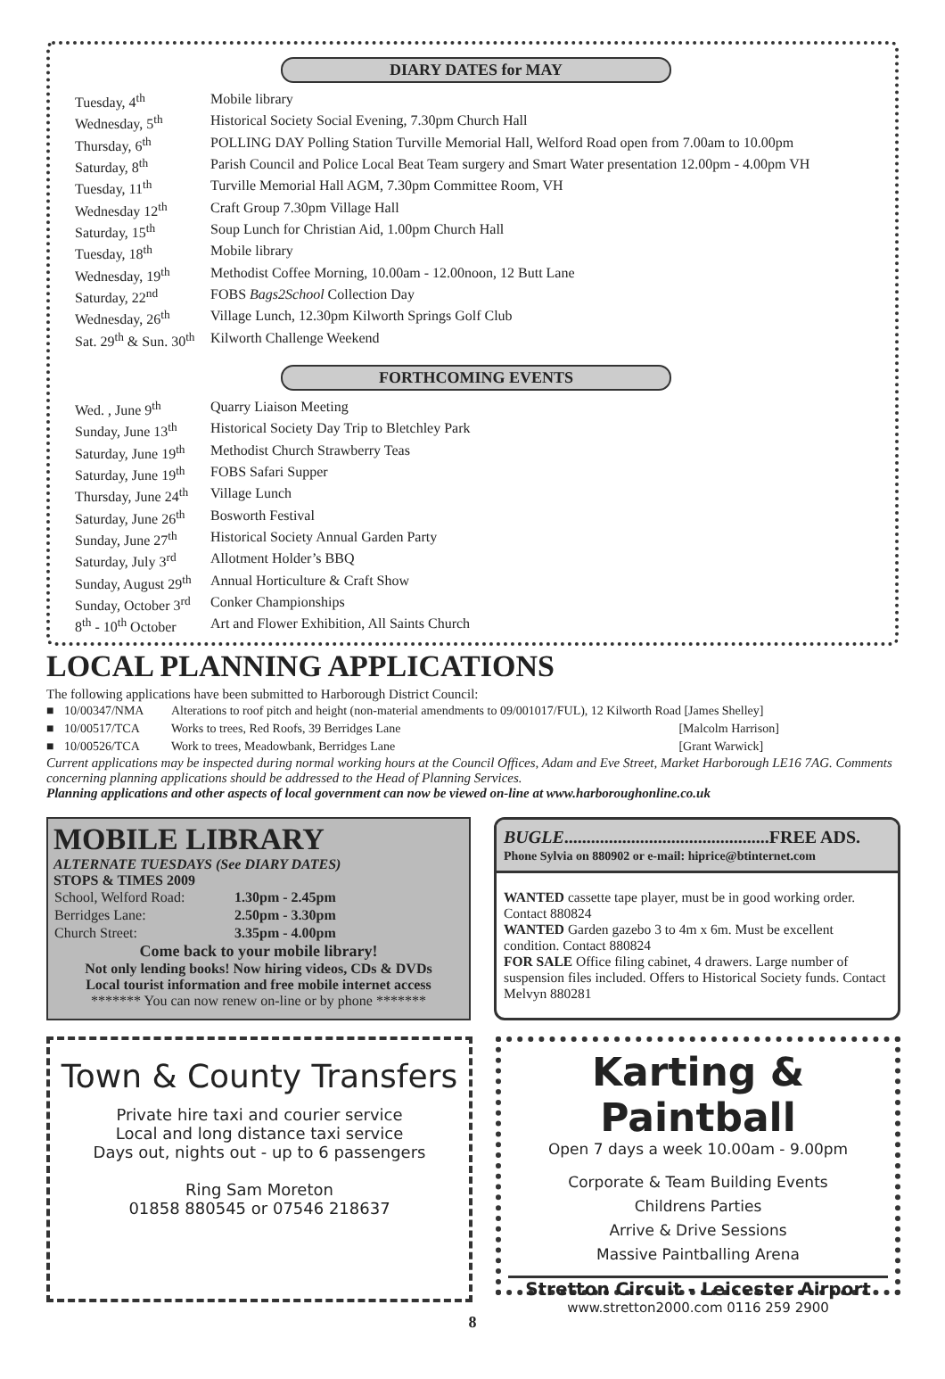DIARY DATES for MAY
| Tuesday, 4<sup>th</sup> | Mobile library |
| Wednesday, 5<sup>th</sup> | Historical Society Social Evening, 7.30pm Church Hall |
| Thursday, 6<sup>th</sup> | POLLING DAY Polling Station Turville Memorial Hall, Welford Road open from 7.00am to 10.00pm |
| Saturday, 8<sup>th</sup> | Parish Council and Police Local Beat Team surgery and Smart Water presentation 12.00pm - 4.00pm VH |
| Tuesday, 11<sup>th</sup> | Turville Memorial Hall AGM, 7.30pm Committee Room, VH |
| Wednesday 12<sup>th</sup> | Craft Group 7.30pm Village Hall |
| Saturday, 15<sup>th</sup> | Soup Lunch for Christian Aid, 1.00pm Church Hall |
| Tuesday, 18<sup>th</sup> | Mobile library |
| Wednesday, 19<sup>th</sup> | Methodist Coffee Morning, 10.00am - 12.00noon, 12 Butt Lane |
| Saturday, 22<sup>nd</sup> | FOBS Bags2School Collection Day |
| Wednesday, 26<sup>th</sup> | Village Lunch, 12.30pm Kilworth Springs Golf Club |
| Sat. 29<sup>th</sup> & Sun. 30<sup>th</sup> | Kilworth Challenge Weekend |
FORTHCOMING EVENTS
| Wed. , June 9<sup>th</sup> | Quarry Liaison Meeting |
| Sunday, June 13<sup>th</sup> | Historical Society Day Trip to Bletchley Park |
| Saturday, June 19<sup>th</sup> | Methodist Church Strawberry Teas |
| Saturday, June 19<sup>th</sup> | FOBS Safari Supper |
| Thursday, June 24<sup>th</sup> | Village Lunch |
| Saturday, June 26<sup>th</sup> | Bosworth Festival |
| Sunday, June 27<sup>th</sup> | Historical Society Annual Garden Party |
| Saturday, July 3<sup>rd</sup> | Allotment Holder’s BBQ |
| Sunday, August 29<sup>th</sup> | Annual Horticulture & Craft Show |
| Sunday, October 3<sup>rd</sup> | Conker Championships |
| 8<sup>th</sup> - 10<sup>th</sup> October | Art and Flower Exhibition, All Saints Church |
LOCAL PLANNING APPLICATIONS
The following applications have been submitted to Harborough District Council:
| ■ | 10/00347/NMA | Alterations to roof pitch and height (non-material amendments to 09/001017/FUL), 12 Kilworth Road [James Shelley] | |
| ■ | 10/00517/TCA | Works to trees, Red Roofs, 39 Berridges Lane | [Malcolm Harrison] |
| ■ | 10/00526/TCA | Work to trees, Meadowbank, Berridges Lane | [Grant Warwick] |
Current applications may be inspected during normal working hours at the Council Offices, Adam and Eve Street, Market Harborough LE16 7AG. Comments concerning planning applications should be addressed to the Head of Planning Services.
Planning applications and other aspects of local government can now be viewed on-line at www.harboroughonline.co.uk
MOBILE LIBRARY
ALTERNATE TUESDAYS (See DIARY DATES)
STOPS & TIMES 2009
| School, Welford Road: | 1.30pm - 2.45pm |
| Berridges Lane: | 2.50pm - 3.30pm |
| Church Street: | 3.35pm - 4.00pm |
Come back to your mobile library!
Not only lending books! Now hiring videos, CDs & DVDs
Local tourist information and free mobile internet access
******* You can now renew on-line or by phone *******
BUGLE..............................................FREE ADS.
Phone Sylvia on 880902 or e-mail: hiprice@btinternet.com
WANTED cassette tape player, must be in good working order. Contact 880824
WANTED Garden gazebo 3 to 4m x 6m. Must be excellent condition. Contact 880824
FOR SALE Office filing cabinet, 4 drawers. Large number of suspension files included. Offers to Historical Society funds. Contact Melvyn 880281
Town & County Transfers
Private hire taxi and courier service
Local and long distance taxi service
Days out, nights out - up to 6 passengers
Ring Sam Moreton
01858 880545 or 07546 218637
Karting & Paintball
Open 7 days a week 10.00am - 9.00pm
Corporate & Team Building Events
Childrens Parties
Arrive & Drive Sessions
Massive Paintballing Arena
Stretton Circuit - Leicester Airport
www.stretton2000.com 0116 259 2900
8